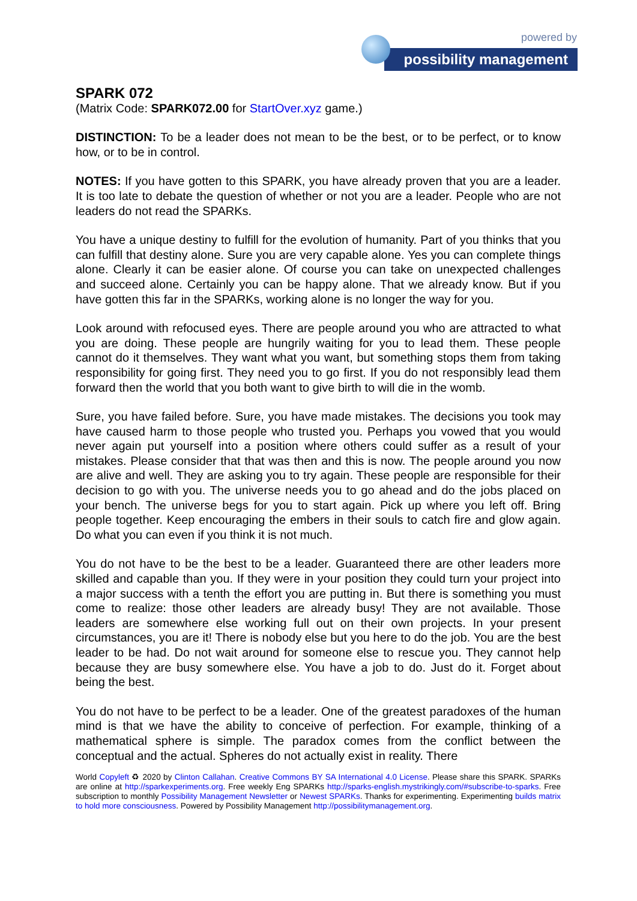powered by
possibility management
SPARK 072
(Matrix Code: SPARK072.00 for StartOver.xyz game.)
DISTINCTION: To be a leader does not mean to be the best, or to be perfect, or to know how, or to be in control.
NOTES: If you have gotten to this SPARK, you have already proven that you are a leader. It is too late to debate the question of whether or not you are a leader. People who are not leaders do not read the SPARKs.
You have a unique destiny to fulfill for the evolution of humanity. Part of you thinks that you can fulfill that destiny alone. Sure you are very capable alone. Yes you can complete things alone. Clearly it can be easier alone. Of course you can take on unexpected challenges and succeed alone. Certainly you can be happy alone. That we already know. But if you have gotten this far in the SPARKs, working alone is no longer the way for you.
Look around with refocused eyes. There are people around you who are attracted to what you are doing. These people are hungrily waiting for you to lead them. These people cannot do it themselves. They want what you want, but something stops them from taking responsibility for going first. They need you to go first. If you do not responsibly lead them forward then the world that you both want to give birth to will die in the womb.
Sure, you have failed before. Sure, you have made mistakes. The decisions you took may have caused harm to those people who trusted you. Perhaps you vowed that you would never again put yourself into a position where others could suffer as a result of your mistakes. Please consider that that was then and this is now. The people around you now are alive and well. They are asking you to try again. These people are responsible for their decision to go with you. The universe needs you to go ahead and do the jobs placed on your bench. The universe begs for you to start again. Pick up where you left off. Bring people together. Keep encouraging the embers in their souls to catch fire and glow again. Do what you can even if you think it is not much.
You do not have to be the best to be a leader. Guaranteed there are other leaders more skilled and capable than you. If they were in your position they could turn your project into a major success with a tenth the effort you are putting in. But there is something you must come to realize: those other leaders are already busy! They are not available. Those leaders are somewhere else working full out on their own projects. In your present circumstances, you are it! There is nobody else but you here to do the job. You are the best leader to be had. Do not wait around for someone else to rescue you. They cannot help because they are busy somewhere else. You have a job to do. Just do it. Forget about being the best.
You do not have to be perfect to be a leader. One of the greatest paradoxes of the human mind is that we have the ability to conceive of perfection. For example, thinking of a mathematical sphere is simple. The paradox comes from the conflict between the conceptual and the actual. Spheres do not actually exist in reality. There
World Copyleft ♻ 2020 by Clinton Callahan. Creative Commons BY SA International 4.0 License. Please share this SPARK. SPARKs are online at http://sparkexperiments.org. Free weekly Eng SPARKs http://sparks-english.mystrikingly.com/#subscribe-to-sparks. Free subscription to monthly Possibility Management Newsletter or Newest SPARKs. Thanks for experimenting. Experimenting builds matrix to hold more consciousness. Powered by Possibility Management http://possibilitymanagement.org.